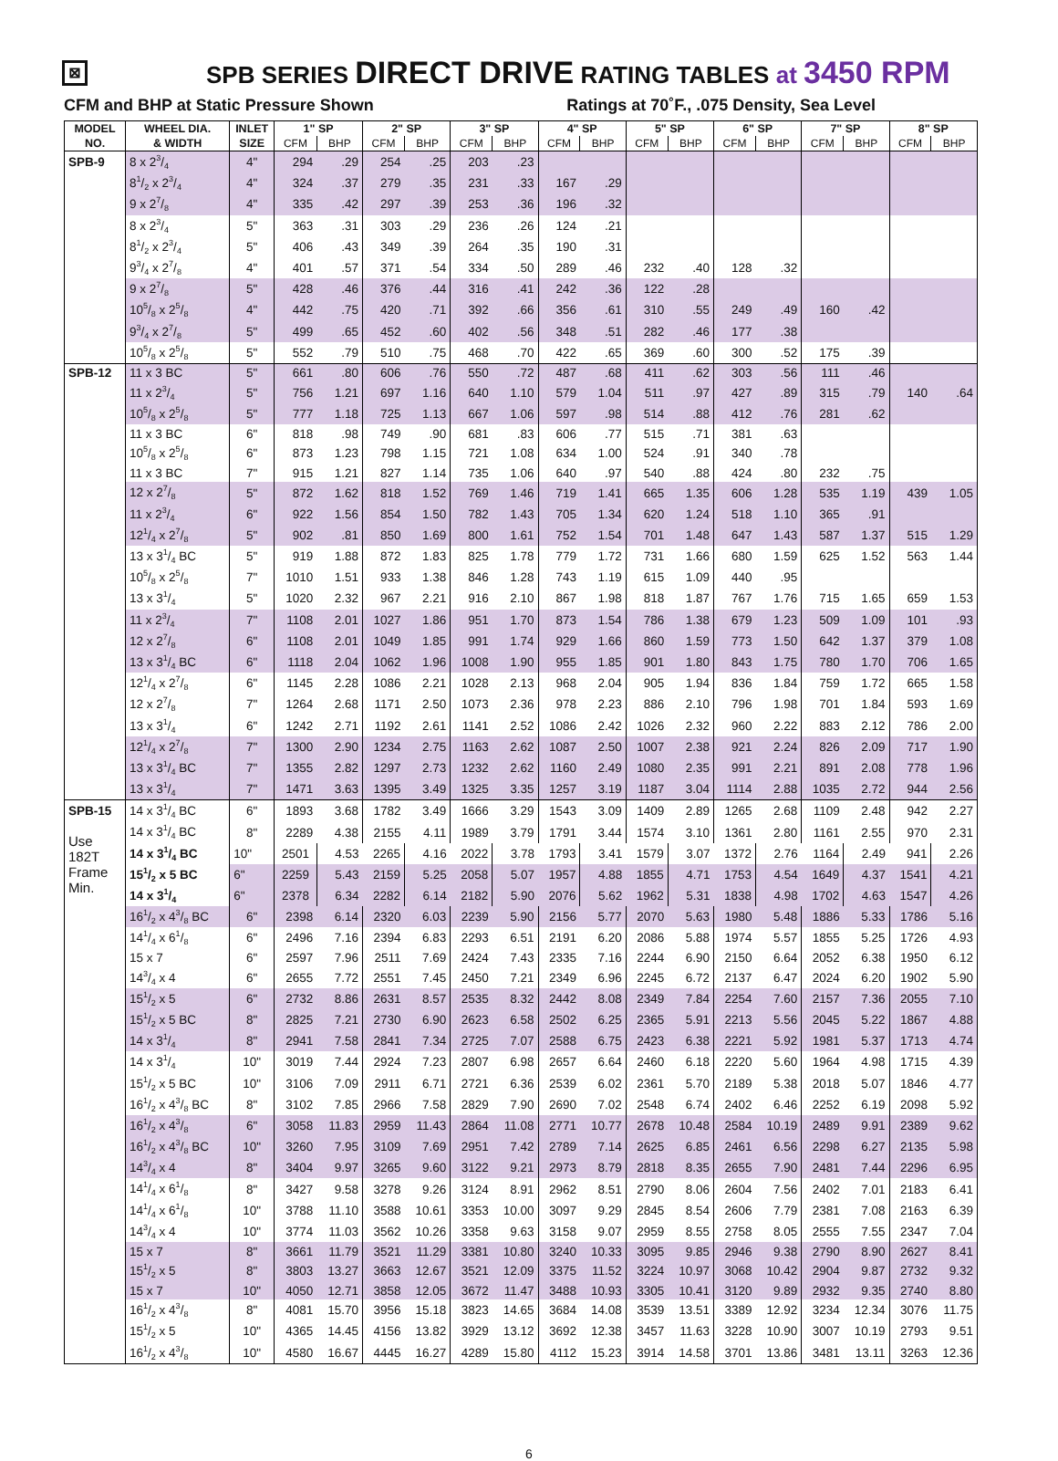⊠
SPB SERIES DIRECT DRIVE RATING TABLES at 3450 RPM
CFM and BHP at Static Pressure Shown Ratings at 70˚F., .075 Density, Sea Level
| MODEL | WHEEL DIA. | INLET | 1" SP | | 2" SP | | 3" SP | | 4" SP | | 5" SP | | 6" SP | | 7" SP | | 8" SP | |
| --- | --- | --- | --- | --- | --- | --- | --- | --- | --- | --- | --- | --- | --- | --- | --- | --- | --- | --- |
| NO. | & WIDTH | SIZE | CFM | BHP | CFM | BHP | CFM | BHP | CFM | BHP | CFM | BHP | CFM | BHP | CFM | BHP | CFM | BHP |
| SPB-9 | 8 x 23/4 | 4" | 294 | .29 | 254 | .25 | 203 | .23 | | | | | | | | | | |
| | 81/2 x 23/4 | 4" | 324 | .37 | 279 | .35 | 231 | .33 | 167 | .29 | | | | | | | | |
| | 9 x 27/8 | 4" | 335 | .42 | 297 | .39 | 253 | .36 | 196 | .32 | | | | | | | | |
| | 8 x 23/4 | 5" | 363 | .31 | 303 | .29 | 236 | .26 | 124 | .21 | | | | | | | | |
| | 81/2 x 23/4 | 5" | 406 | .43 | 349 | .39 | 264 | .35 | 190 | .31 | | | | | | | | |
| | 93/4 x 27/8 | 4" | 401 | .57 | 371 | .54 | 334 | .50 | 289 | .46 | 232 | .40 | 128 | .32 | | | | |
| | 9 x 27/8 | 5" | 428 | .46 | 376 | .44 | 316 | .41 | 242 | .36 | 122 | .28 | | | | | | |
| | 105/8 x 25/8 | 4" | 442 | .75 | 420 | .71 | 392 | .66 | 356 | .61 | 310 | .55 | 249 | .49 | 160 | .42 | | |
| | 93/4 x 27/8 | 5" | 499 | .65 | 452 | .60 | 402 | .56 | 348 | .51 | 282 | .46 | 177 | .38 | | | | |
| | 105/8 x 25/8 | 5" | 552 | .79 | 510 | .75 | 468 | .70 | 422 | .65 | 369 | .60 | 300 | .52 | 175 | .39 | | |
| SPB-12 | 11 x 3 BC | 5" | 661 | .80 | 606 | .76 | 550 | .72 | 487 | .68 | 411 | .62 | 303 | .56 | 111 | .46 | | |
| | 11 x 23/4 | 5" | 756 | 1.21 | 697 | 1.16 | 640 | 1.10 | 579 | 1.04 | 511 | .97 | 427 | .89 | 315 | .79 | 140 | .64 |
| | 105/8 x 25/8 | 5" | 777 | 1.18 | 725 | 1.13 | 667 | 1.06 | 597 | .98 | 514 | .88 | 412 | .76 | 281 | .62 | | |
| | 11 x 3 BC | 6" | 818 | .98 | 749 | .90 | 681 | .83 | 606 | .77 | 515 | .71 | 381 | .63 | | | | |
| | 105/8 x 25/8 | 6" | 873 | 1.23 | 798 | 1.15 | 721 | 1.08 | 634 | 1.00 | 524 | .91 | 340 | .78 | | | | |
| | 11 x 3 BC | 7" | 915 | 1.21 | 827 | 1.14 | 735 | 1.06 | 640 | .97 | 540 | .88 | 424 | .80 | 232 | .75 | | |
| | 12 x 27/8 | 5" | 872 | 1.62 | 818 | 1.52 | 769 | 1.46 | 719 | 1.41 | 665 | 1.35 | 606 | 1.28 | 535 | 1.19 | 439 | 1.05 |
| | 11 x 23/4 | 6" | 922 | 1.56 | 854 | 1.50 | 782 | 1.43 | 705 | 1.34 | 620 | 1.24 | 518 | 1.10 | 365 | .91 | | |
| | 121/4 x 27/8 | 5" | 902 | .81 | 850 | 1.69 | 800 | 1.61 | 752 | 1.54 | 701 | 1.48 | 647 | 1.43 | 587 | 1.37 | 515 | 1.29 |
| | 13 x 31/4 BC | 5" | 919 | 1.88 | 872 | 1.83 | 825 | 1.78 | 779 | 1.72 | 731 | 1.66 | 680 | 1.59 | 625 | 1.52 | 563 | 1.44 |
| | 105/8 x 25/8 | 7" | 1010 | 1.51 | 933 | 1.38 | 846 | 1.28 | 743 | 1.19 | 615 | 1.09 | 440 | .95 | | | | |
| | 13 x 31/4 | 5" | 1020 | 2.32 | 967 | 2.21 | 916 | 2.10 | 867 | 1.98 | 818 | 1.87 | 767 | 1.76 | 715 | 1.65 | 659 | 1.53 |
| | 11 x 23/4 | 7" | 1108 | 2.01 | 1027 | 1.86 | 951 | 1.70 | 873 | 1.54 | 786 | 1.38 | 679 | 1.23 | 509 | 1.09 | 101 | .93 |
| | 12 x 27/8 | 6" | 1108 | 2.01 | 1049 | 1.85 | 991 | 1.74 | 929 | 1.66 | 860 | 1.59 | 773 | 1.50 | 642 | 1.37 | 379 | 1.08 |
| | 13 x 31/4 BC | 6" | 1118 | 2.04 | 1062 | 1.96 | 1008 | 1.90 | 955 | 1.85 | 901 | 1.80 | 843 | 1.75 | 780 | 1.70 | 706 | 1.65 |
| | 121/4 x 27/8 | 6" | 1145 | 2.28 | 1086 | 2.21 | 1028 | 2.13 | 968 | 2.04 | 905 | 1.94 | 836 | 1.84 | 759 | 1.72 | 665 | 1.58 |
| | 12 x 27/8 | 7" | 1264 | 2.68 | 1171 | 2.50 | 1073 | 2.36 | 978 | 2.23 | 886 | 2.10 | 796 | 1.98 | 701 | 1.84 | 593 | 1.69 |
| | 13 x 31/4 | 6" | 1242 | 2.71 | 1192 | 2.61 | 1141 | 2.52 | 1086 | 2.42 | 1026 | 2.32 | 960 | 2.22 | 883 | 2.12 | 786 | 2.00 |
| | 121/4 x 27/8 | 7" | 1300 | 2.90 | 1234 | 2.75 | 1163 | 2.62 | 1087 | 2.50 | 1007 | 2.38 | 921 | 2.24 | 826 | 2.09 | 717 | 1.90 |
| | 13 x 31/4 BC | 7" | 1355 | 2.82 | 1297 | 2.73 | 1232 | 2.62 | 1160 | 2.49 | 1080 | 2.35 | 991 | 2.21 | 891 | 2.08 | 778 | 1.96 |
| | 13 x 31/4 | 7" | 1471 | 3.63 | 1395 | 3.49 | 1325 | 3.35 | 1257 | 3.19 | 1187 | 3.04 | 1114 | 2.88 | 1035 | 2.72 | 944 | 2.56 |
| SPB-15 | 14 x 31/4 BC | 6" | 1893 | 3.68 | 1782 | 3.49 | 1666 | 3.29 | 1543 | 3.09 | 1409 | 2.89 | 1265 | 2.68 | 1109 | 2.48 | 942 | 2.27 |
| Use 182T Frame Min. | 14 x 31/4 BC | 8" | 2289 | 4.38 | 2155 | 4.11 | 1989 | 3.79 | 1791 | 3.44 | 1574 | 3.10 | 1361 | 2.80 | 1161 | 2.55 | 970 | 2.31 |
| | 14 x 31/4 BC | 10" | 2501 | 4.53 | 2265 | 4.16 | 2022 | 3.78 | 1793 | 3.41 | 1579 | 3.07 | 1372 | 2.76 | 1164 | 2.49 | 941 | 2.26 |
| | 151/2 x 5 BC | 6" | 2259 | 5.43 | 2159 | 5.25 | 2058 | 5.07 | 1957 | 4.88 | 1855 | 4.71 | 1753 | 4.54 | 1649 | 4.37 | 1541 | 4.21 |
| | 14 x 31/4 | 6" | 2378 | 6.34 | 2282 | 6.14 | 2182 | 5.90 | 2076 | 5.62 | 1962 | 5.31 | 1838 | 4.98 | 1702 | 4.63 | 1547 | 4.26 |
| | 161/2 x 43/8 BC | 6" | 2398 | 6.14 | 2320 | 6.03 | 2239 | 5.90 | 2156 | 5.77 | 2070 | 5.63 | 1980 | 5.48 | 1886 | 5.33 | 1786 | 5.16 |
| | 141/4 x 61/8 | 6" | 2496 | 7.16 | 2394 | 6.83 | 2293 | 6.51 | 2191 | 6.20 | 2086 | 5.88 | 1974 | 5.57 | 1855 | 5.25 | 1726 | 4.93 |
| | 15 x 7 | 6" | 2597 | 7.96 | 2511 | 7.69 | 2424 | 7.43 | 2335 | 7.16 | 2244 | 6.90 | 2150 | 6.64 | 2052 | 6.38 | 1950 | 6.12 |
| | 143/4 x 4 | 6" | 2655 | 7.72 | 2551 | 7.45 | 2450 | 7.21 | 2349 | 6.96 | 2245 | 6.72 | 2137 | 6.47 | 2024 | 6.20 | 1902 | 5.90 |
| | 151/2 x 5 | 6" | 2732 | 8.86 | 2631 | 8.57 | 2535 | 8.32 | 2442 | 8.08 | 2349 | 7.84 | 2254 | 7.60 | 2157 | 7.36 | 2055 | 7.10 |
| | 151/2 x 5 BC | 8" | 2825 | 7.21 | 2730 | 6.90 | 2623 | 6.58 | 2502 | 6.25 | 2365 | 5.91 | 2213 | 5.56 | 2045 | 5.22 | 1867 | 4.88 |
| | 14 x 31/4 | 8" | 2941 | 7.58 | 2841 | 7.34 | 2725 | 7.07 | 2588 | 6.75 | 2423 | 6.38 | 2221 | 5.92 | 1981 | 5.37 | 1713 | 4.74 |
| | 14 x 31/4 | 10" | 3019 | 7.44 | 2924 | 7.23 | 2807 | 6.98 | 2657 | 6.64 | 2460 | 6.18 | 2220 | 5.60 | 1964 | 4.98 | 1715 | 4.39 |
| | 151/2 x 5 BC | 10" | 3106 | 7.09 | 2911 | 6.71 | 2721 | 6.36 | 2539 | 6.02 | 2361 | 5.70 | 2189 | 5.38 | 2018 | 5.07 | 1846 | 4.77 |
| | 161/2 x 43/8 BC | 8" | 3102 | 7.85 | 2966 | 7.58 | 2829 | 7.90 | 2690 | 7.02 | 2548 | 6.74 | 2402 | 6.46 | 2252 | 6.19 | 2098 | 5.92 |
| | 161/2 x 43/8 | 6" | 3058 | 11.83 | 2959 | 11.43 | 2864 | 11.08 | 2771 | 10.77 | 2678 | 10.48 | 2584 | 10.19 | 2489 | 9.91 | 2389 | 9.62 |
| | 161/2 x 43/8 BC | 10" | 3260 | 7.95 | 3109 | 7.69 | 2951 | 7.42 | 2789 | 7.14 | 2625 | 6.85 | 2461 | 6.56 | 2298 | 6.27 | 2135 | 5.98 |
| | 143/4 x 4 | 8" | 3404 | 9.97 | 3265 | 9.60 | 3122 | 9.21 | 2973 | 8.79 | 2818 | 8.35 | 2655 | 7.90 | 2481 | 7.44 | 2296 | 6.95 |
| | 141/4 x 61/8 | 8" | 3427 | 9.58 | 3278 | 9.26 | 3124 | 8.91 | 2962 | 8.51 | 2790 | 8.06 | 2604 | 7.56 | 2402 | 7.01 | 2183 | 6.41 |
| | 141/4 x 61/8 | 10" | 3788 | 11.10 | 3588 | 10.61 | 3353 | 10.00 | 3097 | 9.29 | 2845 | 8.54 | 2606 | 7.79 | 2381 | 7.08 | 2163 | 6.39 |
| | 143/4 x 4 | 10" | 3774 | 11.03 | 3562 | 10.26 | 3358 | 9.63 | 3158 | 9.07 | 2959 | 8.55 | 2758 | 8.05 | 2555 | 7.55 | 2347 | 7.04 |
| | 15 x 7 | 8" | 3661 | 11.79 | 3521 | 11.29 | 3381 | 10.80 | 3240 | 10.33 | 3095 | 9.85 | 2946 | 9.38 | 2790 | 8.90 | 2627 | 8.41 |
| | 151/2 x 5 | 8" | 3803 | 13.27 | 3663 | 12.67 | 3521 | 12.09 | 3375 | 11.52 | 3224 | 10.97 | 3068 | 10.42 | 2904 | 9.87 | 2732 | 9.32 |
| | 15 x 7 | 10" | 4050 | 12.71 | 3858 | 12.05 | 3672 | 11.47 | 3488 | 10.93 | 3305 | 10.41 | 3120 | 9.89 | 2932 | 9.35 | 2740 | 8.80 |
| | 161/2 x 43/8 | 8" | 4081 | 15.70 | 3956 | 15.18 | 3823 | 14.65 | 3684 | 14.08 | 3539 | 13.51 | 3389 | 12.92 | 3234 | 12.34 | 3076 | 11.75 |
| | 151/2 x 5 | 10" | 4365 | 14.45 | 4156 | 13.82 | 3929 | 13.12 | 3692 | 12.38 | 3457 | 11.63 | 3228 | 10.90 | 3007 | 10.19 | 2793 | 9.51 |
| | 161/2 x 43/8 | 10" | 4580 | 16.67 | 4445 | 16.27 | 4289 | 15.80 | 4112 | 15.23 | 3914 | 14.58 | 3701 | 13.86 | 3481 | 13.11 | 3263 | 12.36 |
6